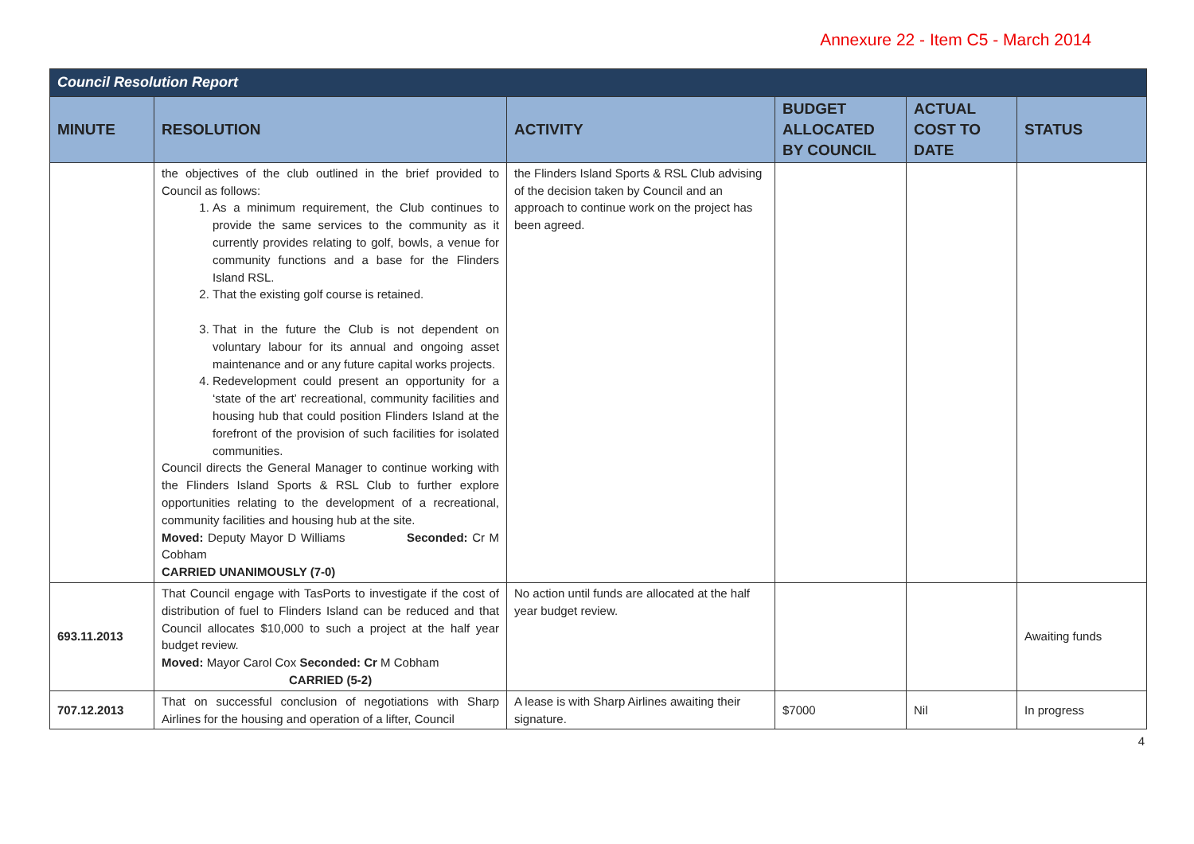Annexure 22 - Item C5 - March 2014
| Council Resolution Report | | | | | |
| MINUTE | RESOLUTION | ACTIVITY | BUDGET ALLOCATED BY COUNCIL | ACTUAL COST TO DATE | STATUS |
| | the objectives of the club outlined in the brief provided to Council as follows: 1. As a minimum requirement, the Club continues to provide the same services to the community as it currently provides relating to golf, bowls, a venue for community functions and a base for the Flinders Island RSL. 2. That the existing golf course is retained. 3. That in the future the Club is not dependent on voluntary labour for its annual and ongoing asset maintenance and or any future capital works projects. 4. Redevelopment could present an opportunity for a ‘state of the art’ recreational, community facilities and housing hub that could position Flinders Island at the forefront of the provision of such facilities for isolated communities. Council directs the General Manager to continue working with the Flinders Island Sports & RSL Club to further explore opportunities relating to the development of a recreational, community facilities and housing hub at the site. Moved: Deputy Mayor D Williams Seconded: Cr M Cobham CARRIED UNANIMOUSLY (7-0) | the Flinders Island Sports & RSL Club advising of the decision taken by Council and an approach to continue work on the project has been agreed. | | | |
| 693.11.2013 | That Council engage with TasPorts to investigate if the cost of distribution of fuel to Flinders Island can be reduced and that Council allocates $10,000 to such a project at the half year budget review. Moved: Mayor Carol Cox Seconded: Cr M Cobham CARRIED (5-2) | No action until funds are allocated at the half year budget review. | | | Awaiting funds |
| 707.12.2013 | That on successful conclusion of negotiations with Sharp Airlines for the housing and operation of a lifter, Council | A lease is with Sharp Airlines awaiting their signature. | $7000 | Nil | In progress |
4